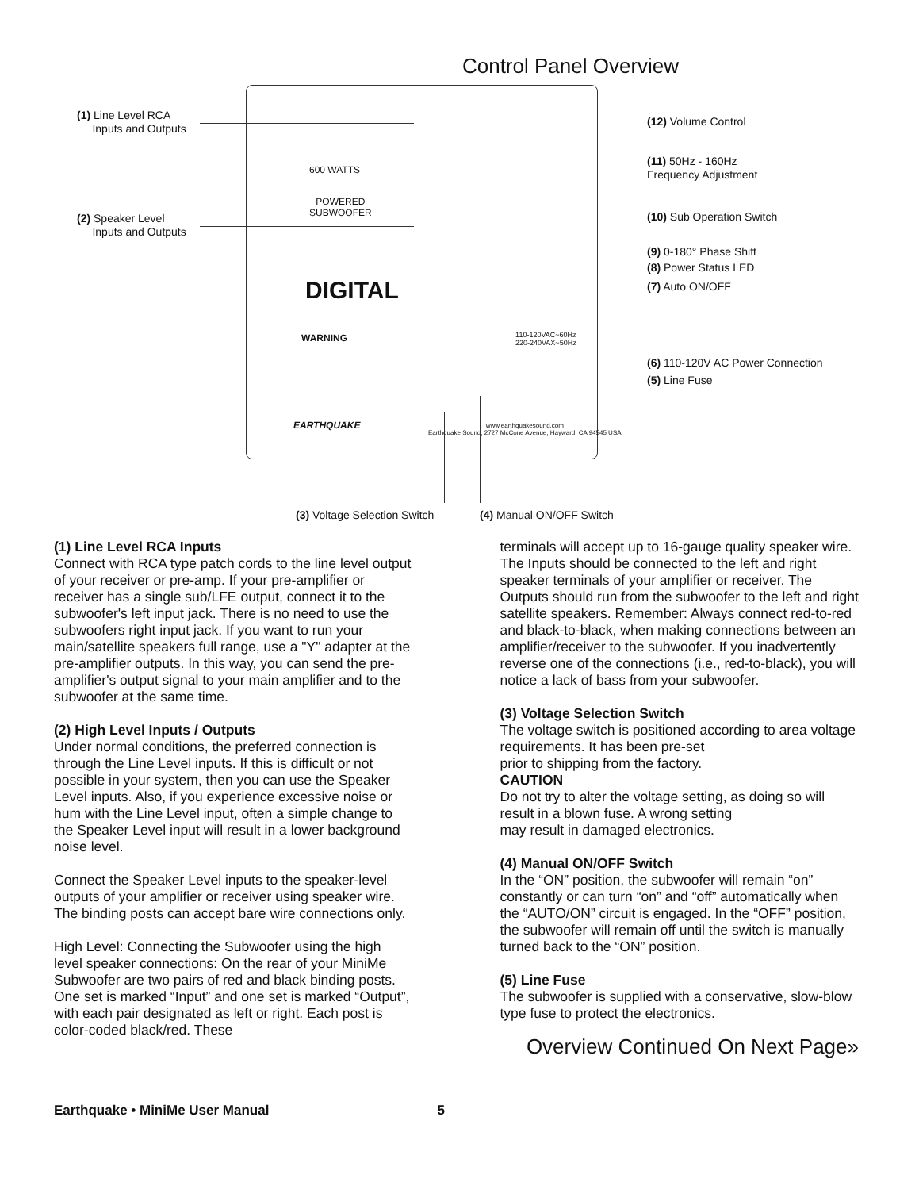Control Panel Overview
600 WATTS
POWERED
SUBWOOFER
DIGITAL
EARTHQUAKE
WARNING
110-120VAC~60Hz
220-240VAX~50Hz
www.earthquakesound.com
Earthquake Sound, 2727 McCone Avenue, Hayward, CA 94545 USA
(1) Line Level RCA
Inputs and Outputs
(2) Speaker Level
Inputs and Outputs
(12) Volume Control
(11) 50Hz - 160Hz
Frequency Adjustment
(10) Sub Operation Switch
(9) 0-180° Phase Shift
(8) Power Status LED
(7) Auto ON/OFF
(6) 110-120V AC Power Connection
(5) Line Fuse
(3) Voltage Selection Switch (4) Manual ON/OFF Switch
(1) Line Level RCA Inputs
Connect with RCA type patch cords to the line level output of your receiver or pre-amp. If your pre-amplifier or receiver has a single sub/LFE output, connect it to the subwoofer's left input jack. There is no need to use the subwoofers right input jack. If you want to run your main/satellite speakers full range, use a "Y" adapter at the pre-amplifier outputs. In this way, you can send the pre-amplifier's output signal to your main amplifier and to the subwoofer at the same time.
(2) High Level Inputs / Outputs
Under normal conditions, the preferred connection is through the Line Level inputs. If this is difficult or not possible in your system, then you can use the Speaker Level inputs. Also, if you experience excessive noise or hum with the Line Level input, often a simple change to the Speaker Level input will result in a lower background noise level.
Connect the Speaker Level inputs to the speaker-level outputs of your amplifier or receiver using speaker wire. The binding posts can accept bare wire connections only.
High Level: Connecting the Subwoofer using the high level speaker connections: On the rear of your MiniMe Subwoofer are two pairs of red and black binding posts. One set is marked “Input” and one set is marked “Output”, with each pair designated as left or right. Each post is color-coded black/red. These
terminals will accept up to 16-gauge quality speaker wire. The Inputs should be connected to the left and right speaker terminals of your amplifier or receiver. The Outputs should run from the subwoofer to the left and right satellite speakers. Remember: Always connect red-to-red and black-to-black, when making connections between an amplifier/receiver to the subwoofer. If you inadvertently reverse one of the connections (i.e., red-to-black), you will notice a lack of bass from your subwoofer.
(3) Voltage Selection Switch
The voltage switch is positioned according to area voltage requirements. It has been pre-set
prior to shipping from the factory.
CAUTION
Do not try to alter the voltage setting, as doing so will result in a blown fuse. A wrong setting
may result in damaged electronics.
(4) Manual ON/OFF Switch
In the “ON” position, the subwoofer will remain “on” constantly or can turn “on” and “off” automatically when the “AUTO/ON” circuit is engaged. In the “OFF” position, the subwoofer will remain off until the switch is manually turned back to the “ON” position.
(5) Line Fuse
The subwoofer is supplied with a conservative, slow-blow type fuse to protect the electronics.
Overview Continued On Next Page»
Earthquake • MiniMe User Manual 5